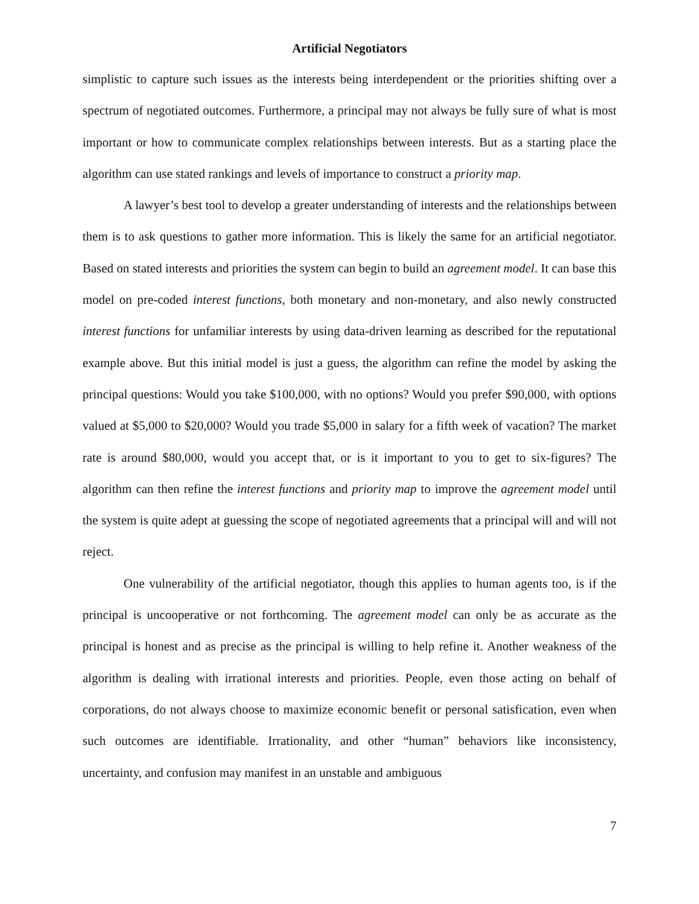Artificial Negotiators
simplistic to capture such issues as the interests being interdependent or the priorities shifting over a spectrum of negotiated outcomes. Furthermore, a principal may not always be fully sure of what is most important or how to communicate complex relationships between interests. But as a starting place the algorithm can use stated rankings and levels of importance to construct a priority map.
A lawyer’s best tool to develop a greater understanding of interests and the relationships between them is to ask questions to gather more information. This is likely the same for an artificial negotiator. Based on stated interests and priorities the system can begin to build an agreement model. It can base this model on pre-coded interest functions, both monetary and non-monetary, and also newly constructed interest functions for unfamiliar interests by using data-driven learning as described for the reputational example above. But this initial model is just a guess, the algorithm can refine the model by asking the principal questions: Would you take $100,000, with no options? Would you prefer $90,000, with options valued at $5,000 to $20,000? Would you trade $5,000 in salary for a fifth week of vacation? The market rate is around $80,000, would you accept that, or is it important to you to get to six-figures? The algorithm can then refine the interest functions and priority map to improve the agreement model until the system is quite adept at guessing the scope of negotiated agreements that a principal will and will not reject.
One vulnerability of the artificial negotiator, though this applies to human agents too, is if the principal is uncooperative or not forthcoming. The agreement model can only be as accurate as the principal is honest and as precise as the principal is willing to help refine it. Another weakness of the algorithm is dealing with irrational interests and priorities. People, even those acting on behalf of corporations, do not always choose to maximize economic benefit or personal satisfication, even when such outcomes are identifiable. Irrationality, and other “human” behaviors like inconsistency, uncertainty, and confusion may manifest in an unstable and ambiguous
7